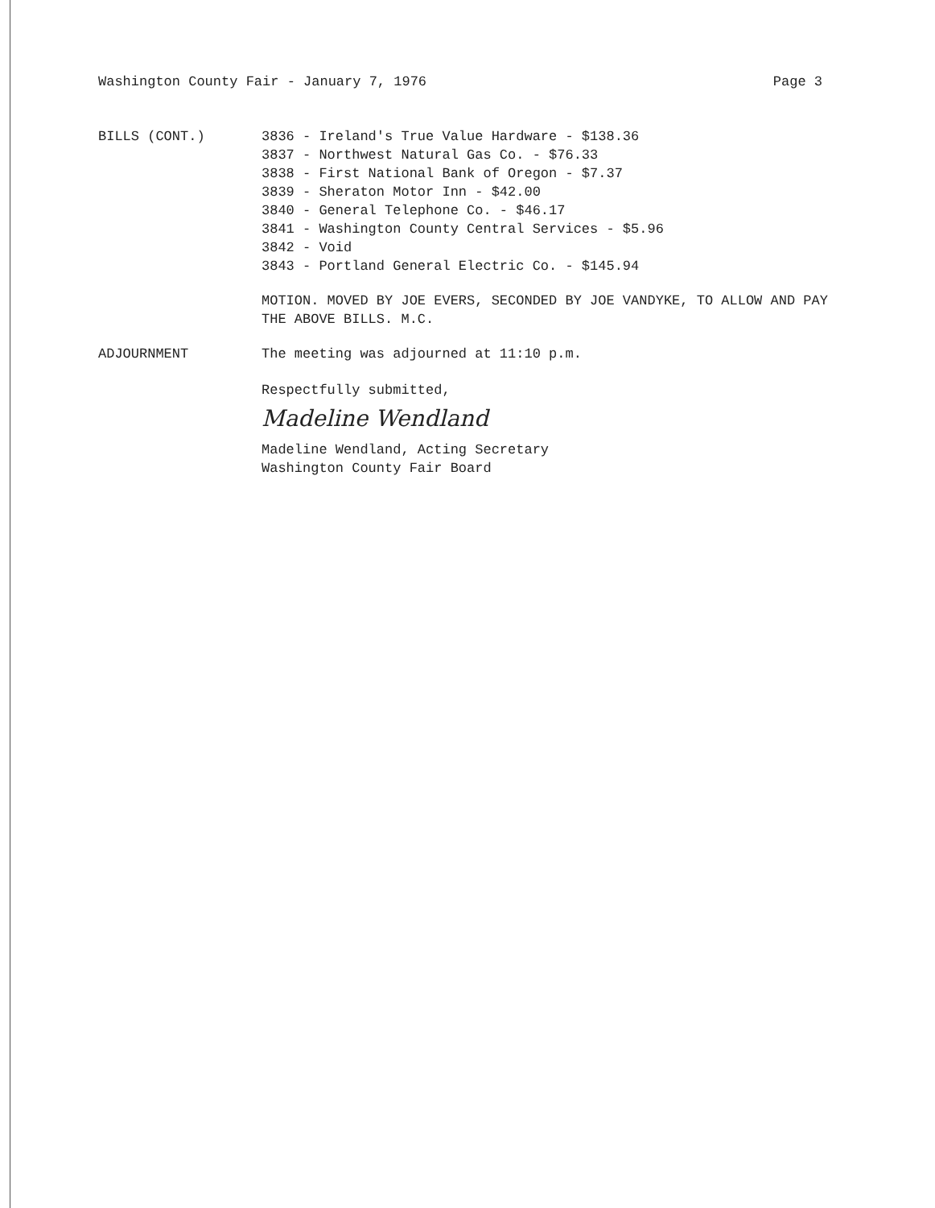Washington County Fair - January 7, 1976 Page 3
BILLS (CONT.) 3836 - Ireland's True Value Hardware - $138.36
3837 - Northwest Natural Gas Co. - $76.33
3838 - First National Bank of Oregon - $7.37
3839 - Sheraton Motor Inn - $42.00
3840 - General Telephone Co. - $46.17
3841 - Washington County Central Services - $5.96
3842 - Void
3843 - Portland General Electric Co. - $145.94
MOTION. MOVED BY JOE EVERS, SECONDED BY JOE VANDYKE, TO ALLOW AND PAY THE ABOVE BILLS. M.C.
ADJOURNMENT The meeting was adjourned at 11:10 p.m.
Respectfully submitted,
Madeline Wendland
Madeline Wendland, Acting Secretary
Washington County Fair Board